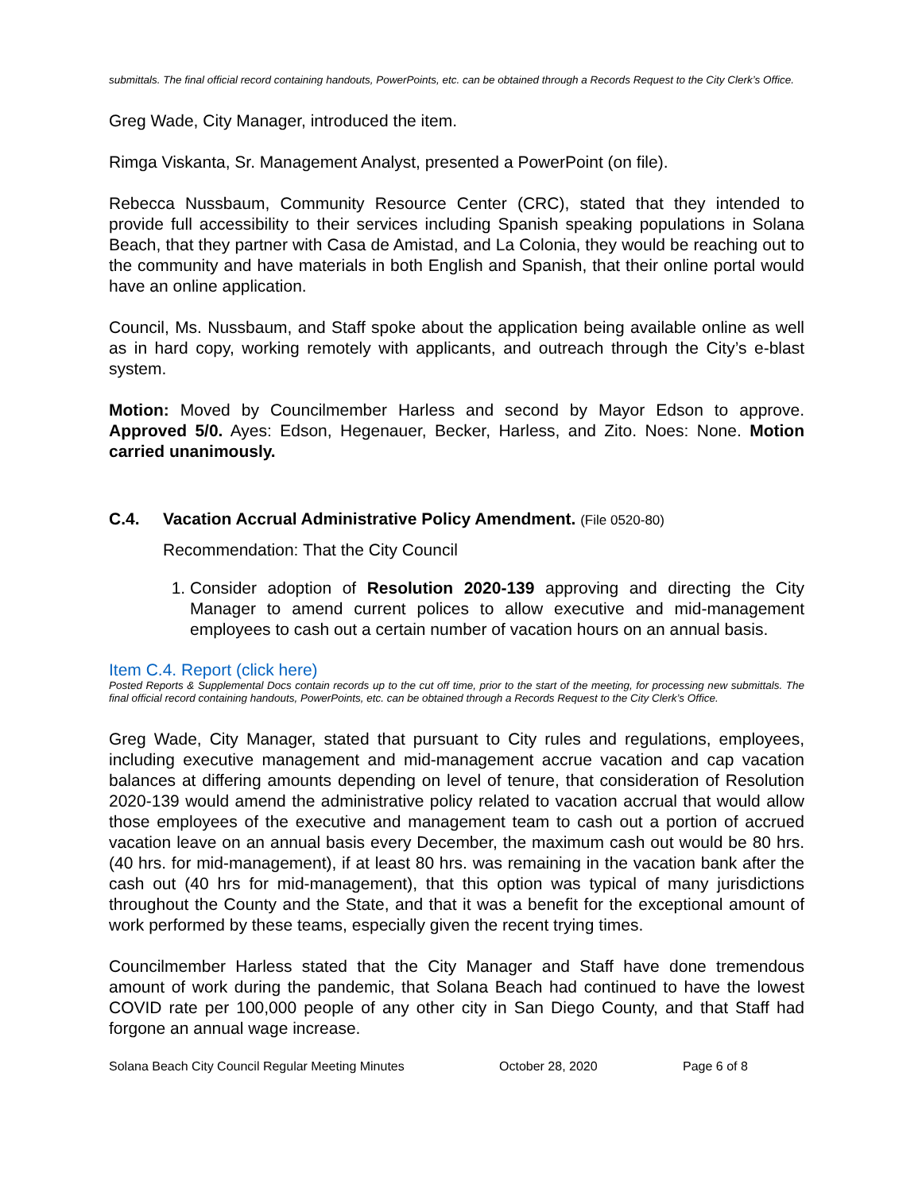submittals. The final official record containing handouts, PowerPoints, etc. can be obtained through a Records Request to the City Clerk’s Office.
Greg Wade, City Manager, introduced the item.
Rimga Viskanta, Sr. Management Analyst, presented a PowerPoint (on file).
Rebecca Nussbaum, Community Resource Center (CRC), stated that they intended to provide full accessibility to their services including Spanish speaking populations in Solana Beach, that they partner with Casa de Amistad, and La Colonia, they would be reaching out to the community and have materials in both English and Spanish, that their online portal would have an online application.
Council, Ms. Nussbaum, and Staff spoke about the application being available online as well as in hard copy, working remotely with applicants, and outreach through the City’s e-blast system.
Motion: Moved by Councilmember Harless and second by Mayor Edson to approve. Approved 5/0. Ayes: Edson, Hegenauer, Becker, Harless, and Zito. Noes: None. Motion carried unanimously.
C.4. Vacation Accrual Administrative Policy Amendment. (File 0520-80)
Recommendation: That the City Council
1. Consider adoption of Resolution 2020-139 approving and directing the City Manager to amend current polices to allow executive and mid-management employees to cash out a certain number of vacation hours on an annual basis.
Item C.4. Report (click here)
Posted Reports & Supplemental Docs contain records up to the cut off time, prior to the start of the meeting, for processing new submittals. The final official record containing handouts, PowerPoints, etc. can be obtained through a Records Request to the City Clerk’s Office.
Greg Wade, City Manager, stated that pursuant to City rules and regulations, employees, including executive management and mid-management accrue vacation and cap vacation balances at differing amounts depending on level of tenure, that consideration of Resolution 2020-139 would amend the administrative policy related to vacation accrual that would allow those employees of the executive and management team to cash out a portion of accrued vacation leave on an annual basis every December, the maximum cash out would be 80 hrs. (40 hrs. for mid-management), if at least 80 hrs. was remaining in the vacation bank after the cash out (40 hrs for mid-management), that this option was typical of many jurisdictions throughout the County and the State, and that it was a benefit for the exceptional amount of work performed by these teams, especially given the recent trying times.
Councilmember Harless stated that the City Manager and Staff have done tremendous amount of work during the pandemic, that Solana Beach had continued to have the lowest COVID rate per 100,000 people of any other city in San Diego County, and that Staff had forgone an annual wage increase.
Solana Beach City Council Regular Meeting Minutes October 28, 2020 Page 6 of 8